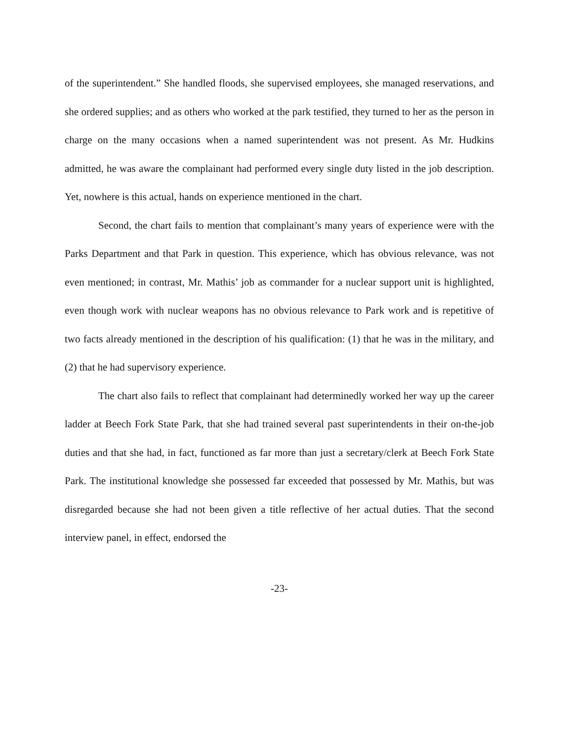of the superintendent.” She handled floods, she supervised employees, she managed reservations, and she ordered supplies; and as others who worked at the park testified, they turned to her as the person in charge on the many occasions when a named superintendent was not present. As Mr. Hudkins admitted, he was aware the complainant had performed every single duty listed in the job description. Yet, nowhere is this actual, hands on experience mentioned in the chart.
Second, the chart fails to mention that complainant’s many years of experience were with the Parks Department and that Park in question. This experience, which has obvious relevance, was not even mentioned; in contrast, Mr. Mathis’ job as commander for a nuclear support unit is highlighted, even though work with nuclear weapons has no obvious relevance to Park work and is repetitive of two facts already mentioned in the description of his qualification: (1) that he was in the military, and (2) that he had supervisory experience.
The chart also fails to reflect that complainant had determinedly worked her way up the career ladder at Beech Fork State Park, that she had trained several past superintendents in their on-the-job duties and that she had, in fact, functioned as far more than just a secretary/clerk at Beech Fork State Park. The institutional knowledge she possessed far exceeded that possessed by Mr. Mathis, but was disregarded because she had not been given a title reflective of her actual duties. That the second interview panel, in effect, endorsed the
-23-